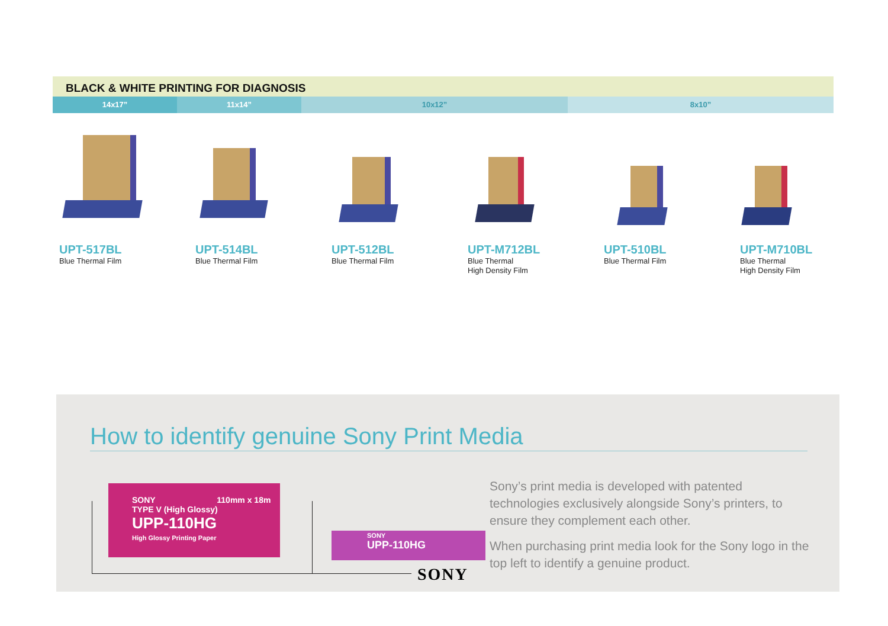BLACK & WHITE PRINTING FOR DIAGNOSIS
14x17” 11x14” 10x12” 8x10”
UPT-517BL
Blue Thermal Film
UPT-514BL
Blue Thermal Film
UPT-512BL
Blue Thermal Film
UPT-M712BL
Blue Thermal
High Density Film
UPT-510BL
Blue Thermal Film
UPT-M710BL
Blue Thermal
High Density Film
How to identify genuine Sony Print Media
SONY 110mm x 18m
TYPE V (High Glossy)
UPP-110HG
High Glossy Printing Paper
SONY
UPP-110HG
SONY
Sony’s print media is developed with patented technologies exclusively alongside Sony’s printers, to ensure they complement each other.
When purchasing print media look for the Sony logo in the top left to identify a genuine product.